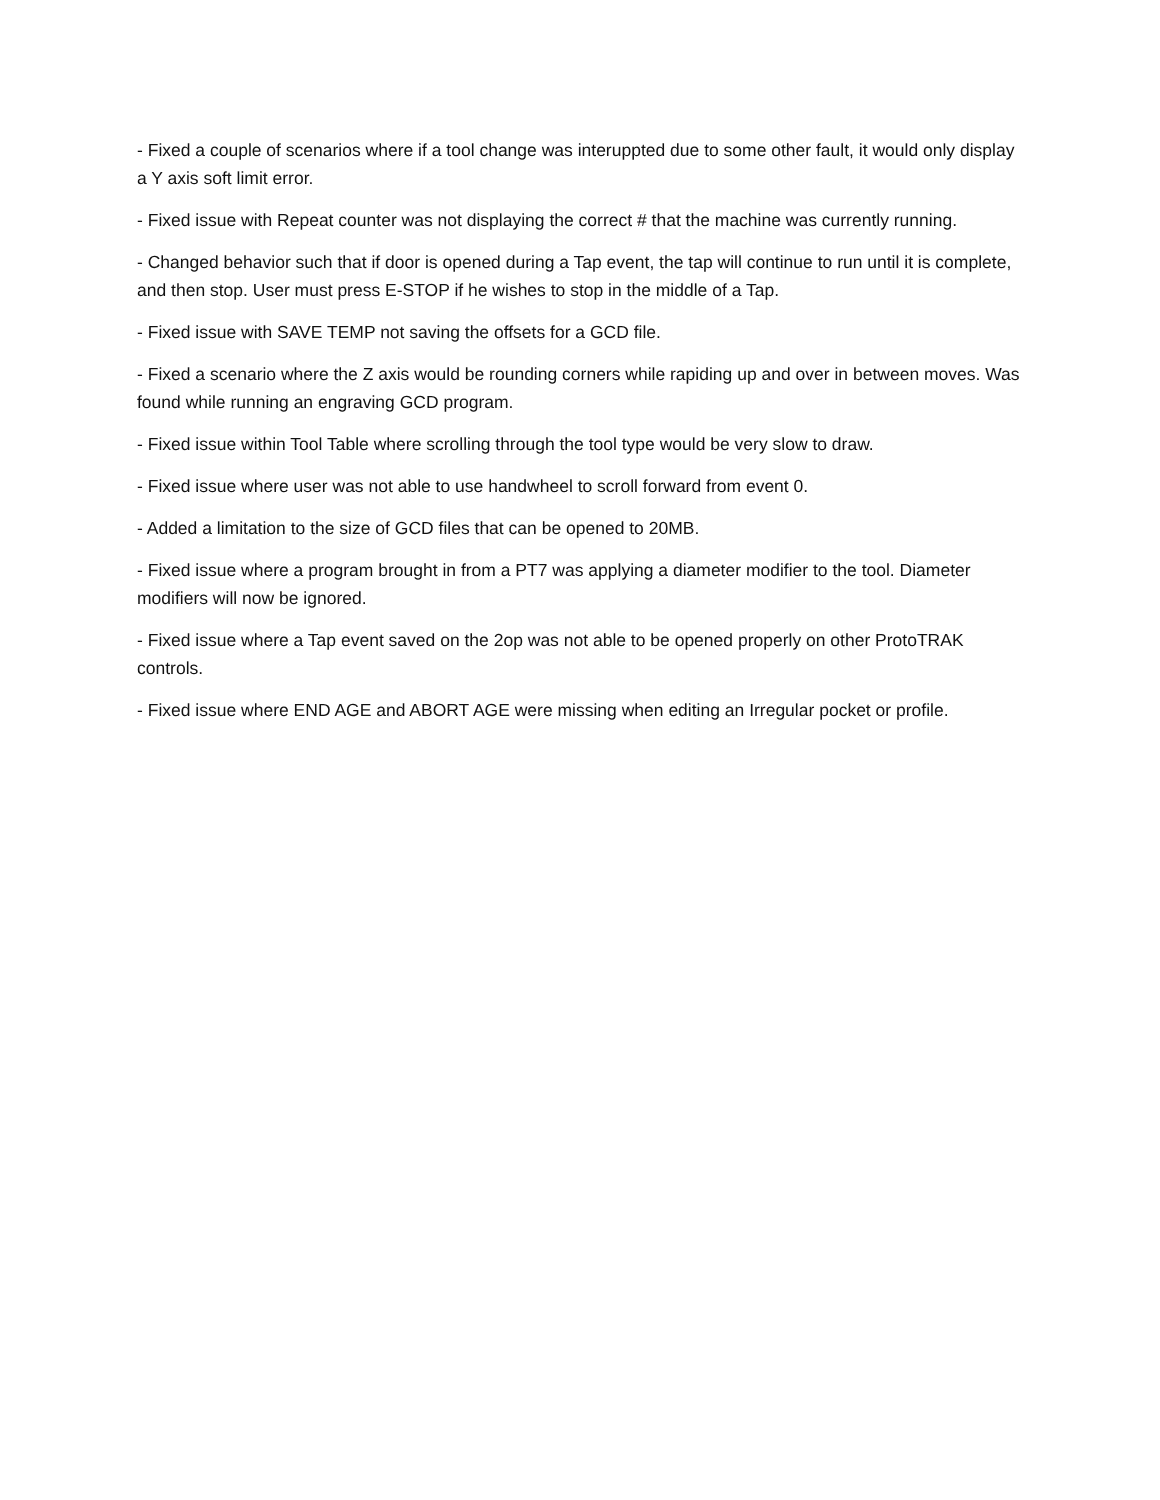- Fixed a couple of scenarios where if a tool change was interuppted due to some other fault, it would only display a Y axis soft limit error.
- Fixed issue with Repeat counter was not displaying the correct # that the machine was currently running.
- Changed behavior such that if door is opened during a Tap event, the tap will continue to run until it is complete, and then stop. User must press E-STOP if he wishes to stop in the middle of a Tap.
- Fixed issue with SAVE TEMP not saving the offsets for a GCD file.
- Fixed a scenario where the Z axis would be rounding corners while rapiding up and over in between moves. Was found while running an engraving GCD program.
- Fixed issue within Tool Table where scrolling through the tool type would be very slow to draw.
- Fixed issue where user was not able to use handwheel to scroll forward from event 0.
- Added a limitation to the size of GCD files that can be opened to 20MB.
- Fixed issue where a program brought in from a PT7 was applying a diameter modifier to the tool. Diameter modifiers will now be ignored.
- Fixed issue where a Tap event saved on the 2op was not able to be opened properly on other ProtoTRAK controls.
- Fixed issue where END AGE and ABORT AGE were missing when editing an Irregular pocket or profile.